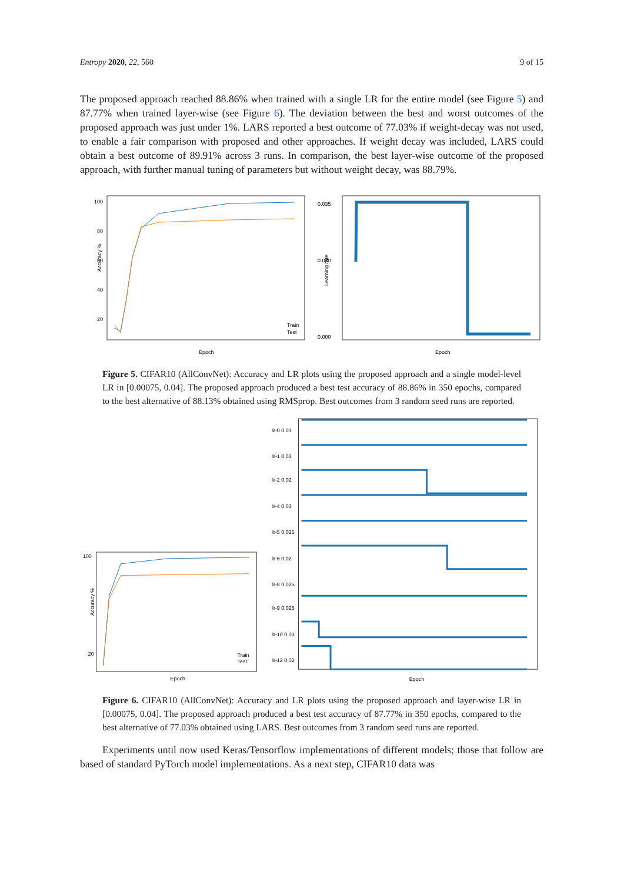Entropy 2020, 22, 560 9 of 15
The proposed approach reached 88.86% when trained with a single LR for the entire model (see Figure 5) and 87.77% when trained layer-wise (see Figure 6). The deviation between the best and worst outcomes of the proposed approach was just under 1%. LARS reported a best outcome of 77.03% if weight-decay was not used, to enable a fair comparison with proposed and other approaches. If weight decay was included, LARS could obtain a best outcome of 89.91% across 3 runs. In comparison, the best layer-wise outcome of the proposed approach, with further manual tuning of parameters but without weight decay, was 88.79%.
100
80
60
40
20
Accuracy %
Train
Test
Epoch
0.035
0.020
0.000
Learning rate
Epoch
Figure 5. CIFAR10 (AllConvNet): Accuracy and LR plots using the proposed approach and a single model-level LR in [0.00075, 0.04]. The proposed approach produced a best test accuracy of 88.86% in 350 epochs, compared to the best alternative of 88.13% obtained using RMSprop. Best outcomes from 3 random seed runs are reported.
100
20
Accuracy %
Train
Test
Epoch
lr-0 0.03
lr-1 0.03
lr-2 0.02
lr-4 0.03
lr-5 0.025
lr-6 0.02
lr-8 0.025
lr-9 0.025
lr-10 0.03
lr-12 0.02
Epoch
Figure 6. CIFAR10 (AllConvNet): Accuracy and LR plots using the proposed approach and layer-wise LR in [0.00075, 0.04]. The proposed approach produced a best test accuracy of 87.77% in 350 epochs, compared to the best alternative of 77.03% obtained using LARS. Best outcomes from 3 random seed runs are reported.
Experiments until now used Keras/Tensorflow implementations of different models; those that follow are based of standard PyTorch model implementations. As a next step, CIFAR10 data was